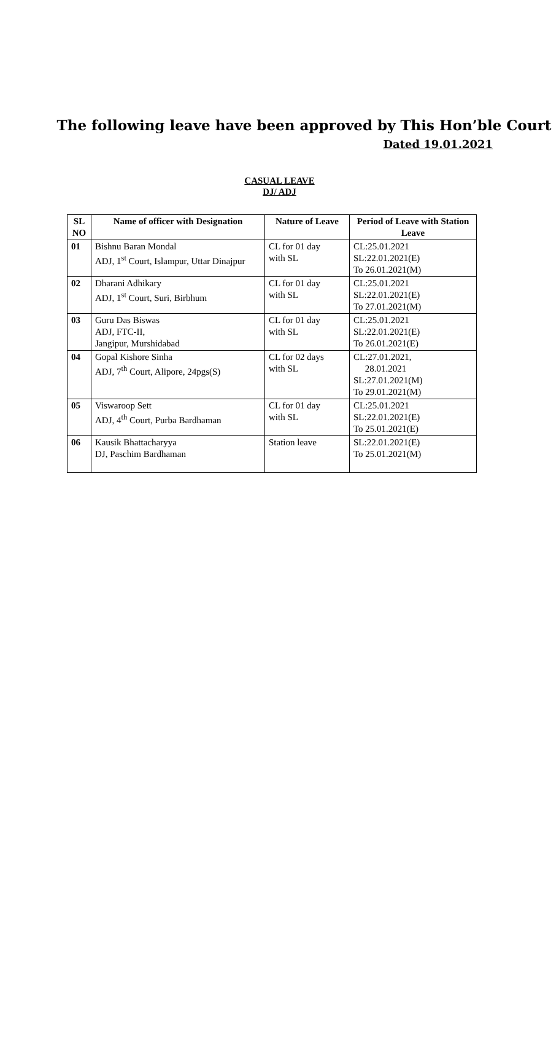The following leave have been approved by This Hon’ble Court
Dated 19.01.2021
CASUAL LEAVE
DJ/ ADJ
| SL NO | Name of officer with Designation | Nature of Leave | Period of Leave with Station Leave |
| --- | --- | --- | --- |
| 01 | Bishnu Baran Mondal ADJ, 1<sup>st</sup> Court, Islampur, Uttar Dinajpur | CL for 01 day with SL | CL:25.01.2021 SL:22.01.2021(E) To 26.01.2021(M) |
| 02 | Dharani Adhikary ADJ, 1<sup>st</sup> Court, Suri, Birbhum | CL for 01 day with SL | CL:25.01.2021 SL:22.01.2021(E) To 27.01.2021(M) |
| 03 | Guru Das Biswas ADJ, FTC-II, Jangipur, Murshidabad | CL for 01 day with SL | CL:25.01.2021 SL:22.01.2021(E) To 26.01.2021(E) |
| 04 | Gopal Kishore Sinha ADJ, 7<sup>th</sup> Court, Alipore, 24pgs(S) | CL for 02 days with SL | CL:27.01.2021, 28.01.2021 SL:27.01.2021(M) To 29.01.2021(M) |
| 05 | Viswaroop Sett ADJ, 4<sup>th</sup> Court, Purba Bardhaman | CL for 01 day with SL | CL:25.01.2021 SL:22.01.2021(E) To 25.01.2021(E) |
| 06 | Kausik Bhattacharyya DJ, Paschim Bardhaman | Station leave | SL:22.01.2021(E) To 25.01.2021(M) |